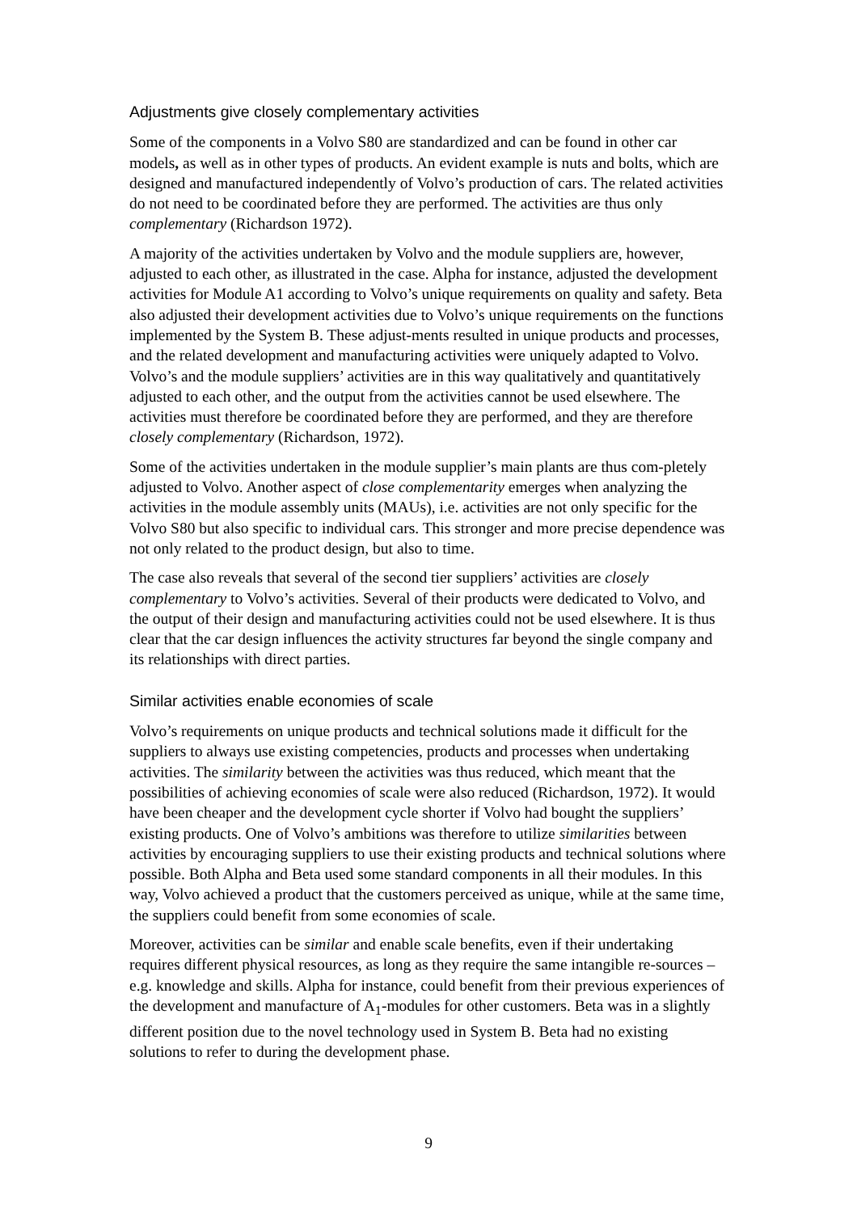Adjustments give closely complementary activities
Some of the components in a Volvo S80 are standardized and can be found in other car models, as well as in other types of products. An evident example is nuts and bolts, which are designed and manufactured independently of Volvo’s production of cars. The related activities do not need to be coordinated before they are performed. The activities are thus only complementary (Richardson 1972).
A majority of the activities undertaken by Volvo and the module suppliers are, however, adjusted to each other, as illustrated in the case. Alpha for instance, adjusted the development activities for Module A1 according to Volvo’s unique requirements on quality and safety. Beta also adjusted their development activities due to Volvo’s unique requirements on the functions implemented by the System B. These adjust-ments resulted in unique products and processes, and the related development and manufacturing activities were uniquely adapted to Volvo. Volvo’s and the module suppliers’ activities are in this way qualitatively and quantitatively adjusted to each other, and the output from the activities cannot be used elsewhere. The activities must therefore be coordinated before they are performed, and they are therefore closely complementary (Richardson, 1972).
Some of the activities undertaken in the module supplier’s main plants are thus com-pletely adjusted to Volvo. Another aspect of close complementarity emerges when analyzing the activities in the module assembly units (MAUs), i.e. activities are not only specific for the Volvo S80 but also specific to individual cars. This stronger and more precise dependence was not only related to the product design, but also to time.
The case also reveals that several of the second tier suppliers’ activities are closely complementary to Volvo’s activities. Several of their products were dedicated to Volvo, and the output of their design and manufacturing activities could not be used elsewhere. It is thus clear that the car design influences the activity structures far beyond the single company and its relationships with direct parties.
Similar activities enable economies of scale
Volvo’s requirements on unique products and technical solutions made it difficult for the suppliers to always use existing competencies, products and processes when undertaking activities. The similarity between the activities was thus reduced, which meant that the possibilities of achieving economies of scale were also reduced (Richardson, 1972). It would have been cheaper and the development cycle shorter if Volvo had bought the suppliers’ existing products. One of Volvo’s ambitions was therefore to utilize similarities between activities by encouraging suppliers to use their existing products and technical solutions where possible. Both Alpha and Beta used some standard components in all their modules. In this way, Volvo achieved a product that the customers perceived as unique, while at the same time, the suppliers could benefit from some economies of scale.
Moreover, activities can be similar and enable scale benefits, even if their undertaking requires different physical resources, as long as they require the same intangible re-sources – e.g. knowledge and skills. Alpha for instance, could benefit from their previous experiences of the development and manufacture of A<sub>1</sub>-modules for other customers. Beta was in a slightly different position due to the novel technology used in System B. Beta had no existing solutions to refer to during the development phase.
9